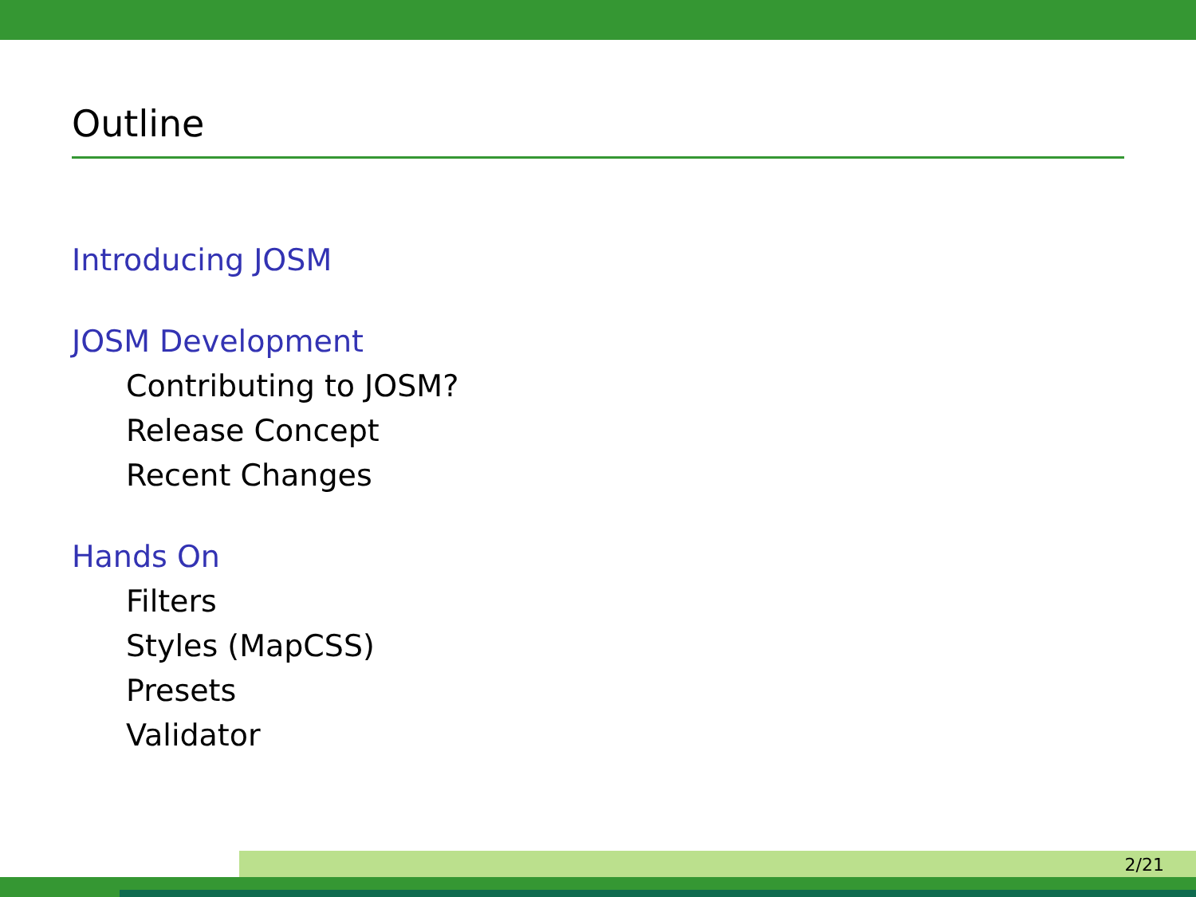Outline
Introducing JOSM
JOSM Development
Contributing to JOSM?
Release Concept
Recent Changes
Hands On
Filters
Styles (MapCSS)
Presets
Validator
2/21